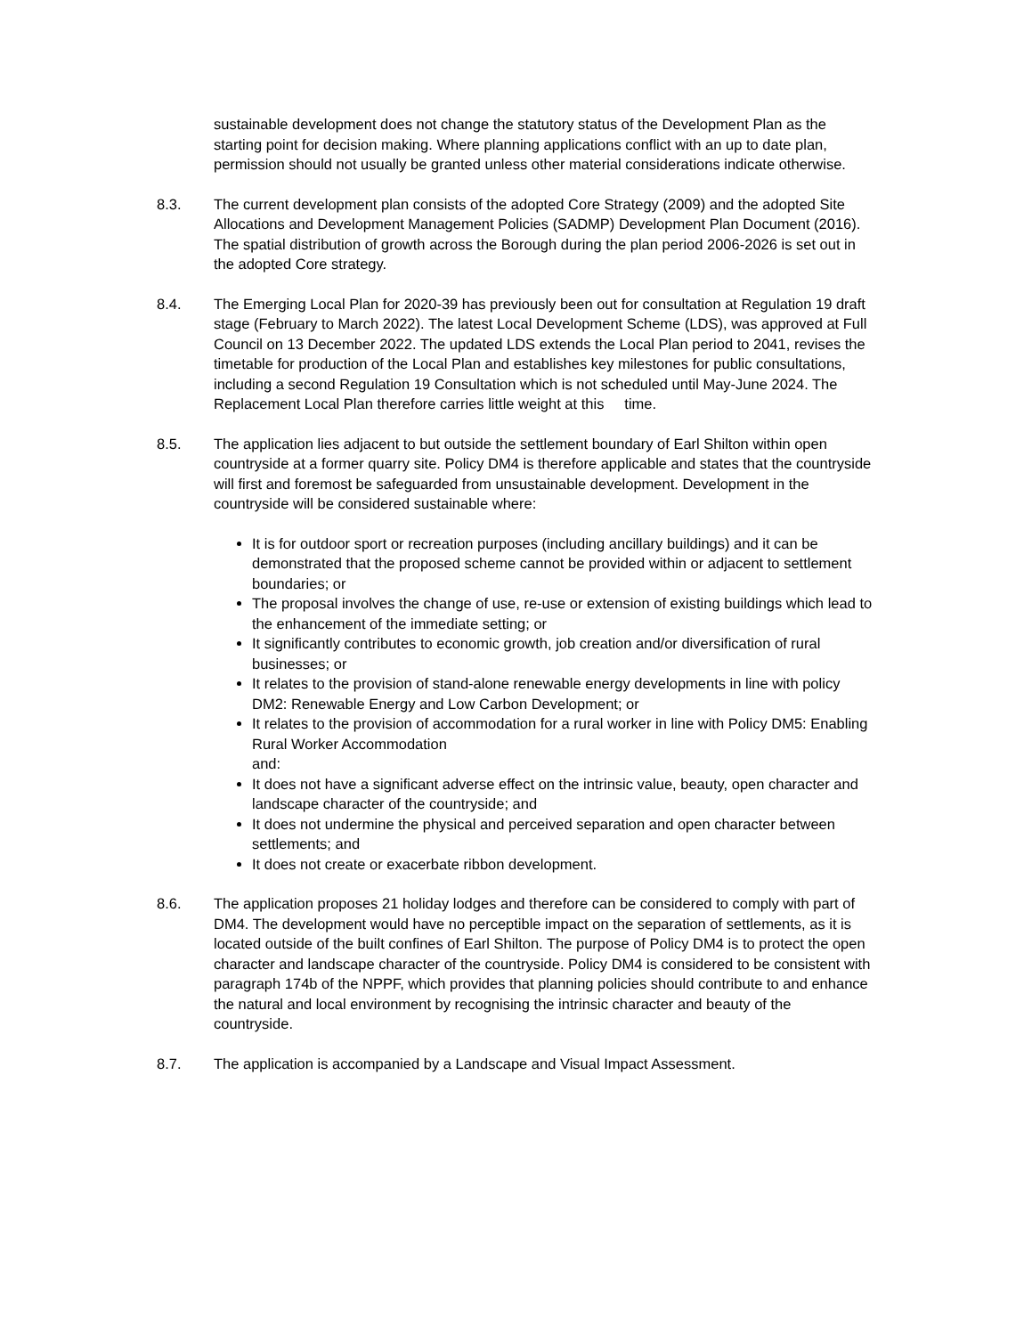sustainable development does not change the statutory status of the Development Plan as the starting point for decision making. Where planning applications conflict with an up to date plan, permission should not usually be granted unless other material considerations indicate otherwise.
8.3. The current development plan consists of the adopted Core Strategy (2009) and the adopted Site Allocations and Development Management Policies (SADMP) Development Plan Document (2016). The spatial distribution of growth across the Borough during the plan period 2006-2026 is set out in the adopted Core strategy.
8.4. The Emerging Local Plan for 2020-39 has previously been out for consultation at Regulation 19 draft stage (February to March 2022). The latest Local Development Scheme (LDS), was approved at Full Council on 13 December 2022. The updated LDS extends the Local Plan period to 2041, revises the timetable for production of the Local Plan and establishes key milestones for public consultations, including a second Regulation 19 Consultation which is not scheduled until May-June 2024. The Replacement Local Plan therefore carries little weight at this time.
8.5. The application lies adjacent to but outside the settlement boundary of Earl Shilton within open countryside at a former quarry site. Policy DM4 is therefore applicable and states that the countryside will first and foremost be safeguarded from unsustainable development. Development in the countryside will be considered sustainable where:
It is for outdoor sport or recreation purposes (including ancillary buildings) and it can be demonstrated that the proposed scheme cannot be provided within or adjacent to settlement boundaries; or
The proposal involves the change of use, re-use or extension of existing buildings which lead to the enhancement of the immediate setting; or
It significantly contributes to economic growth, job creation and/or diversification of rural businesses; or
It relates to the provision of stand-alone renewable energy developments in line with policy DM2: Renewable Energy and Low Carbon Development; or
It relates to the provision of accommodation for a rural worker in line with Policy DM5: Enabling Rural Worker Accommodation
and:
It does not have a significant adverse effect on the intrinsic value, beauty, open character and landscape character of the countryside; and
It does not undermine the physical and perceived separation and open character between settlements; and
It does not create or exacerbate ribbon development.
8.6. The application proposes 21 holiday lodges and therefore can be considered to comply with part of DM4. The development would have no perceptible impact on the separation of settlements, as it is located outside of the built confines of Earl Shilton. The purpose of Policy DM4 is to protect the open character and landscape character of the countryside. Policy DM4 is considered to be consistent with paragraph 174b of the NPPF, which provides that planning policies should contribute to and enhance the natural and local environment by recognising the intrinsic character and beauty of the countryside.
8.7. The application is accompanied by a Landscape and Visual Impact Assessment.